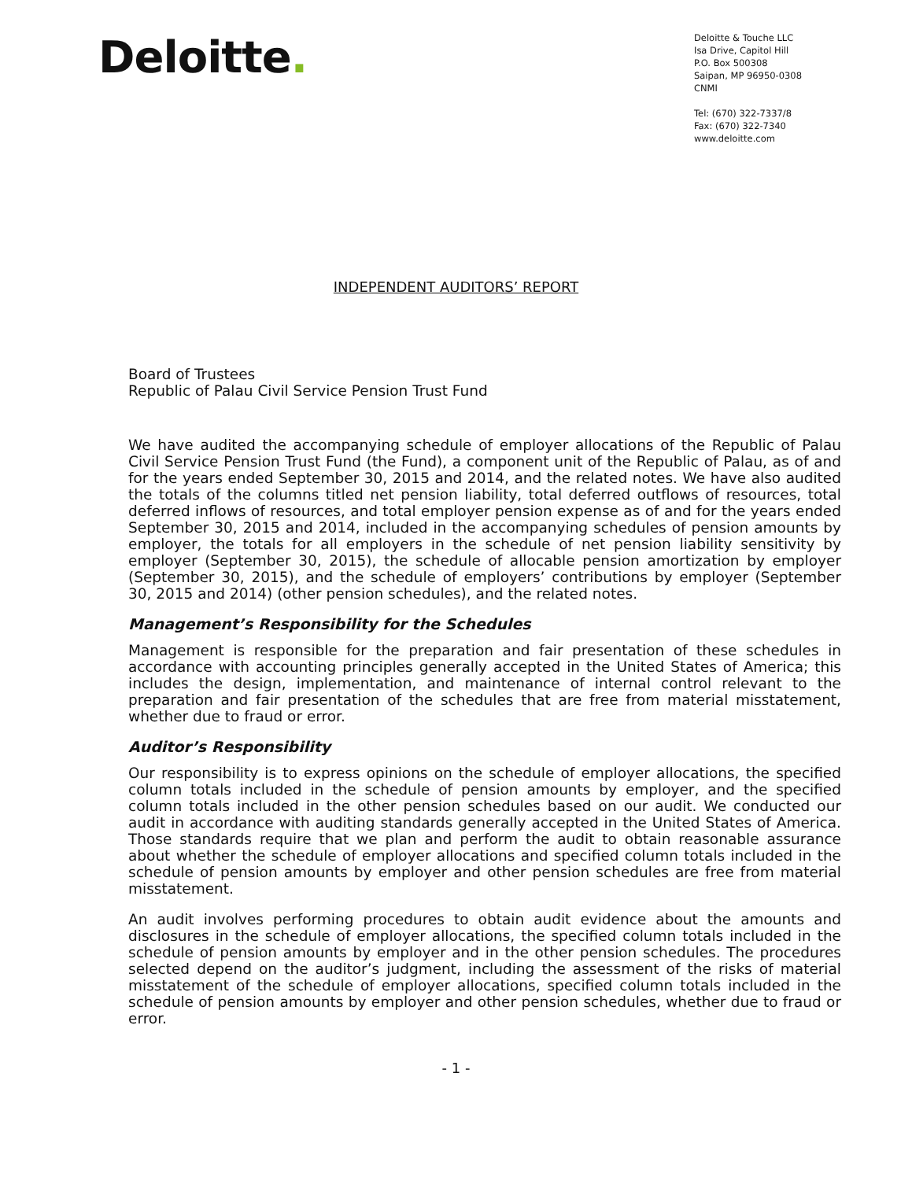Deloitte.
Deloitte & Touche LLC
Isa Drive, Capitol Hill
P.O. Box 500308
Saipan, MP 96950-0308
CNMI
Tel: (670) 322-7337/8
Fax: (670) 322-7340
www.deloitte.com
INDEPENDENT AUDITORS’ REPORT
Board of Trustees
Republic of Palau Civil Service Pension Trust Fund
We have audited the accompanying schedule of employer allocations of the Republic of Palau Civil Service Pension Trust Fund (the Fund), a component unit of the Republic of Palau, as of and for the years ended September 30, 2015 and 2014, and the related notes. We have also audited the totals of the columns titled net pension liability, total deferred outflows of resources, total deferred inflows of resources, and total employer pension expense as of and for the years ended September 30, 2015 and 2014, included in the accompanying schedules of pension amounts by employer, the totals for all employers in the schedule of net pension liability sensitivity by employer (September 30, 2015), the schedule of allocable pension amortization by employer (September 30, 2015), and the schedule of employers’ contributions by employer (September 30, 2015 and 2014) (other pension schedules), and the related notes.
Management’s Responsibility for the Schedules
Management is responsible for the preparation and fair presentation of these schedules in accordance with accounting principles generally accepted in the United States of America; this includes the design, implementation, and maintenance of internal control relevant to the preparation and fair presentation of the schedules that are free from material misstatement, whether due to fraud or error.
Auditor’s Responsibility
Our responsibility is to express opinions on the schedule of employer allocations, the specified column totals included in the schedule of pension amounts by employer, and the specified column totals included in the other pension schedules based on our audit. We conducted our audit in accordance with auditing standards generally accepted in the United States of America. Those standards require that we plan and perform the audit to obtain reasonable assurance about whether the schedule of employer allocations and specified column totals included in the schedule of pension amounts by employer and other pension schedules are free from material misstatement.
An audit involves performing procedures to obtain audit evidence about the amounts and disclosures in the schedule of employer allocations, the specified column totals included in the schedule of pension amounts by employer and in the other pension schedules. The procedures selected depend on the auditor’s judgment, including the assessment of the risks of material misstatement of the schedule of employer allocations, specified column totals included in the schedule of pension amounts by employer and other pension schedules, whether due to fraud or error.
- 1 -